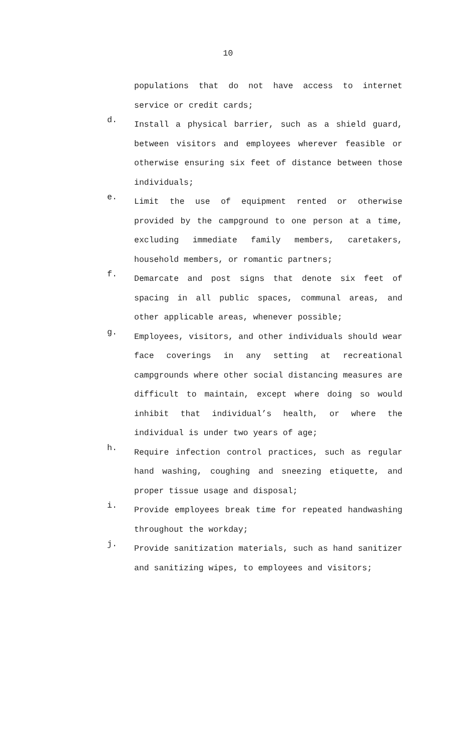10
populations that do not have access to internet service or credit cards;
d.
Install a physical barrier, such as a shield guard, between visitors and employees wherever feasible or otherwise ensuring six feet of distance between those individuals;
e.
Limit the use of equipment rented or otherwise provided by the campground to one person at a time, excluding immediate family members, caretakers, household members, or romantic partners;
f.
Demarcate and post signs that denote six feet of spacing in all public spaces, communal areas, and other applicable areas, whenever possible;
g.
Employees, visitors, and other individuals should wear face coverings in any setting at recreational campgrounds where other social distancing measures are difficult to maintain, except where doing so would inhibit that individual’s health, or where the individual is under two years of age;
h.
Require infection control practices, such as regular hand washing, coughing and sneezing etiquette, and proper tissue usage and disposal;
i.
Provide employees break time for repeated handwashing throughout the workday;
j.
Provide sanitization materials, such as hand sanitizer and sanitizing wipes, to employees and visitors;